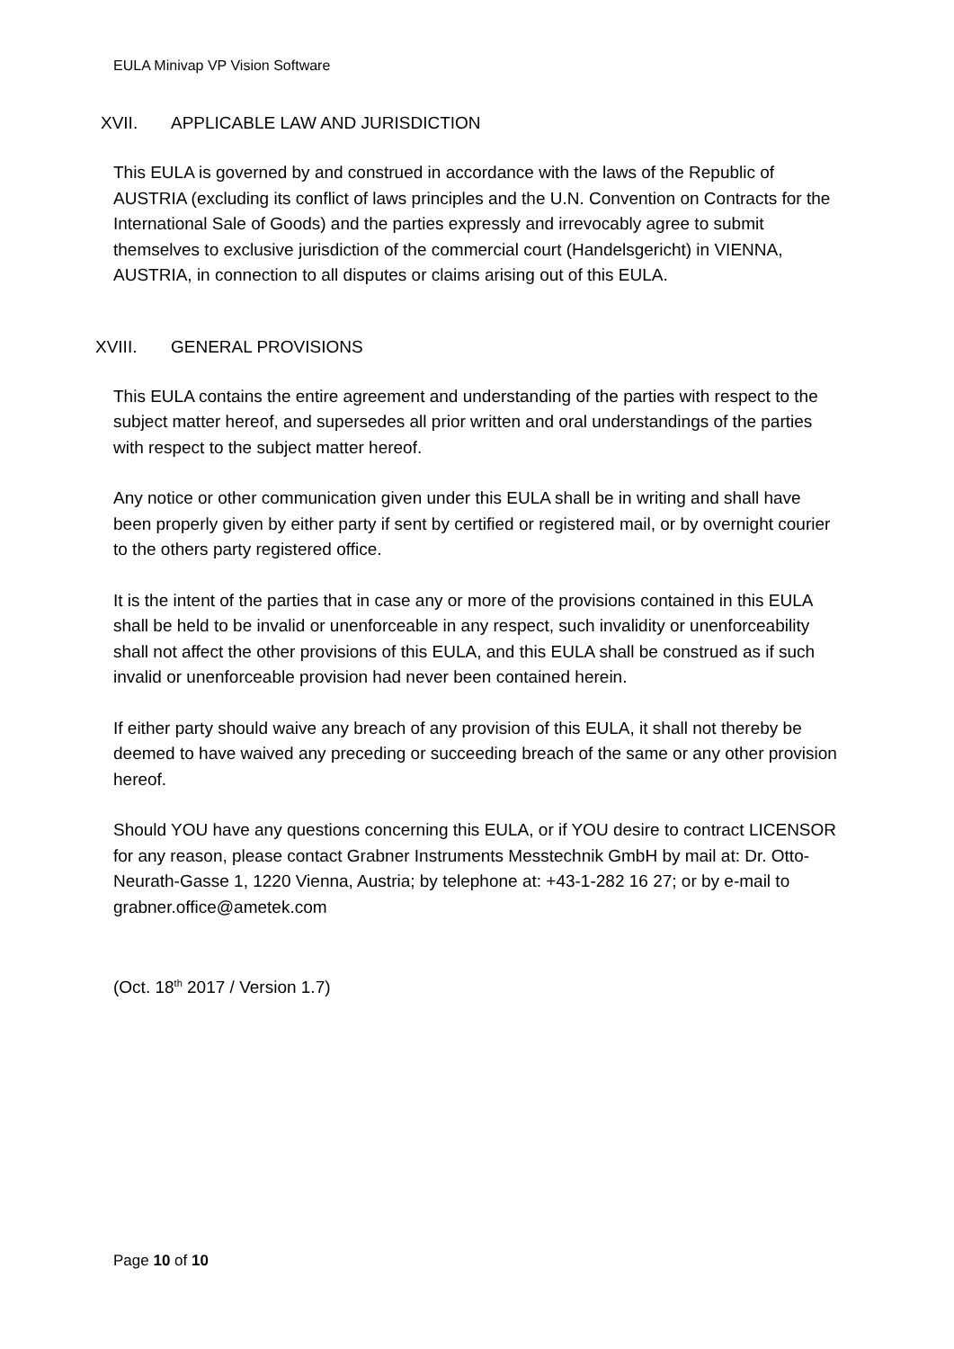EULA Minivap VP Vision Software
XVII. APPLICABLE LAW AND JURISDICTION
This EULA is governed by and construed in accordance with the laws of the Republic of AUSTRIA (excluding its conflict of laws principles and the U.N. Convention on Contracts for the International Sale of Goods) and the parties expressly and irrevocably agree to submit themselves to exclusive jurisdiction of the commercial court (Handelsgericht) in VIENNA, AUSTRIA, in connection to all disputes or claims arising out of this EULA.
XVIII. GENERAL PROVISIONS
This EULA contains the entire agreement and understanding of the parties with respect to the subject matter hereof, and supersedes all prior written and oral understandings of the parties with respect to the subject matter hereof.
Any notice or other communication given under this EULA shall be in writing and shall have been properly given by either party if sent by certified or registered mail, or by overnight courier to the others party registered office.
It is the intent of the parties that in case any or more of the provisions contained in this EULA shall be held to be invalid or unenforceable in any respect, such invalidity or unenforceability shall not affect the other provisions of this EULA, and this EULA shall be construed as if such invalid or unenforceable provision had never been contained herein.
If either party should waive any breach of any provision of this EULA, it shall not thereby be deemed to have waived any preceding or succeeding breach of the same or any other provision hereof.
Should YOU have any questions concerning this EULA, or if YOU desire to contract LICENSOR for any reason, please contact Grabner Instruments Messtechnik GmbH by mail at: Dr. Otto-Neurath-Gasse 1, 1220 Vienna, Austria; by telephone at: +43-1-282 16 27; or by e-mail to grabner.office@ametek.com
(Oct. 18<sup>th</sup> 2017 / Version 1.7)
Page 10 of 10